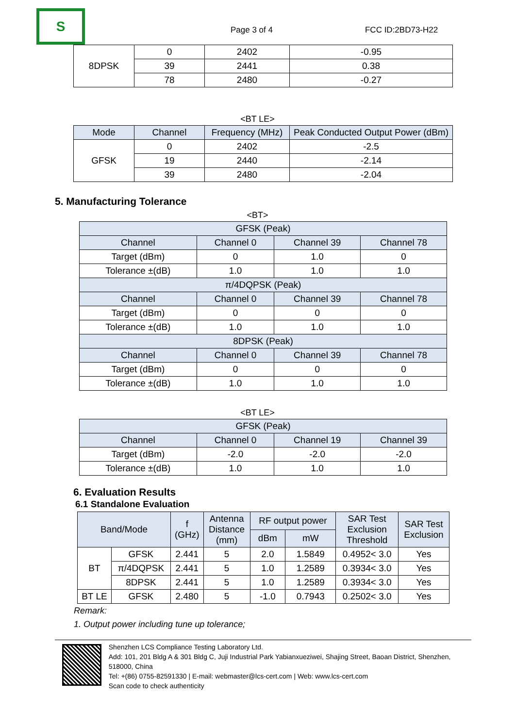S
Page 3 of 4
FCC ID:2BD73-H22
| 8DPSK | 0 | 2402 | -0.95 |
| | 39 | 2441 | 0.38 |
| | 78 | 2480 | -0.27 |
<BT LE>
| Mode | Channel | Frequency (MHz) | Peak Conducted Output Power (dBm) |
| --- | --- | --- | --- |
| GFSK | 0 | 2402 | -2.5 |
| | 19 | 2440 | -2.14 |
| | 39 | 2480 | -2.04 |
5. Manufacturing Tolerance
<BT>
| GFSK (Peak) | | | |
| Channel | Channel 0 | Channel 39 | Channel 78 |
| Target (dBm) | 0 | 1.0 | 0 |
| Tolerance ±(dB) | 1.0 | 1.0 | 1.0 |
| π/4DQPSK (Peak) | | | |
| Channel | Channel 0 | Channel 39 | Channel 78 |
| Target (dBm) | 0 | 0 | 0 |
| Tolerance ±(dB) | 1.0 | 1.0 | 1.0 |
| 8DPSK (Peak) | | | |
| Channel | Channel 0 | Channel 39 | Channel 78 |
| Target (dBm) | 0 | 0 | 0 |
| Tolerance ±(dB) | 1.0 | 1.0 | 1.0 |
<BT LE>
| GFSK (Peak) | | | |
| Channel | Channel 0 | Channel 19 | Channel 39 |
| Target (dBm) | -2.0 | -2.0 | -2.0 |
| Tolerance ±(dB) | 1.0 | 1.0 | 1.0 |
6. Evaluation Results
6.1 Standalone Evaluation
| Band/Mode | | f (GHz) | Antenna Distance (mm) | RF output power | | SAR Test Exclusion Threshold | SAR Test Exclusion |
| | | | | dBm | mW | | |
| BT | GFSK | 2.441 | 5 | 2.0 | 1.5849 | 0.4952< 3.0 | Yes |
| | π/4DQPSK | 2.441 | 5 | 1.0 | 1.2589 | 0.3934< 3.0 | Yes |
| | 8DPSK | 2.441 | 5 | 1.0 | 1.2589 | 0.3934< 3.0 | Yes |
| BT LE | GFSK | 2.480 | 5 | -1.0 | 0.7943 | 0.2502< 3.0 | Yes |
Remark:
1. Output power including tune up tolerance;
Shenzhen LCS Compliance Testing Laboratory Ltd.
Add: 101, 201 Bldg A & 301 Bldg C, Juji Industrial Park Yabianxueziwei, Shajing Street, Baoan District, Shenzhen, 518000, China
Tel: +(86) 0755-82591330 | E-mail: webmaster@lcs-cert.com | Web: www.lcs-cert.com
Scan code to check authenticity